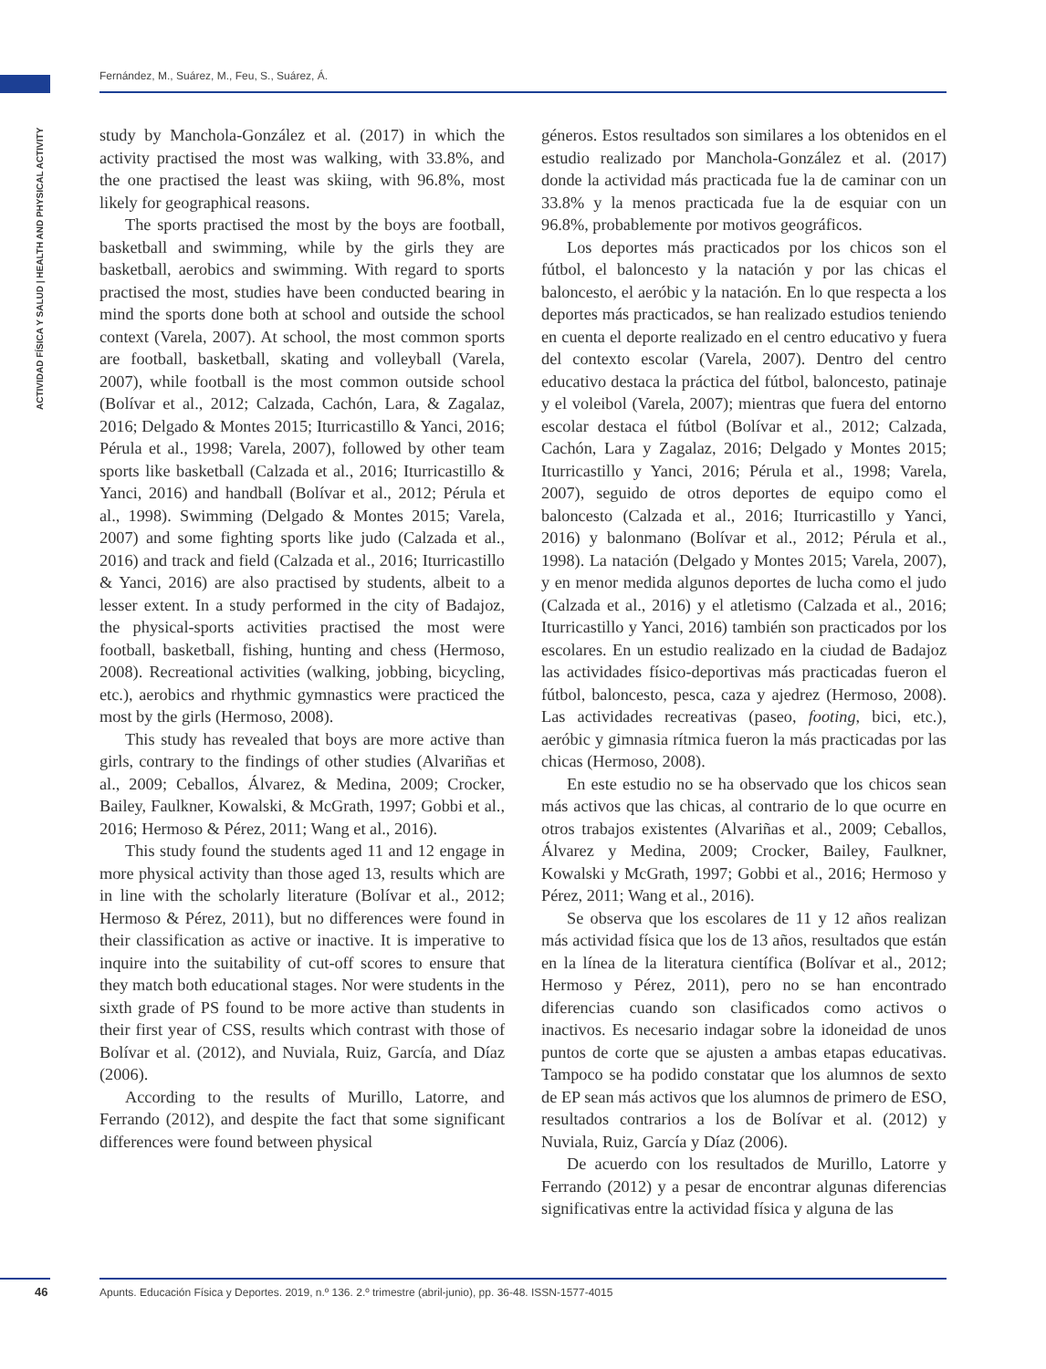Fernández, M., Suárez, M., Feu, S., Suárez, Á.
ACTIVIDAD FÍSICA Y SALUD | HEALTH AND PHYSICAL ACTIVITY
study by Manchola-González et al. (2017) in which the activity practised the most was walking, with 33.8%, and the one practised the least was skiing, with 96.8%, most likely for geographical reasons.
The sports practised the most by the boys are football, basketball and swimming, while by the girls they are basketball, aerobics and swimming. With regard to sports practised the most, studies have been conducted bearing in mind the sports done both at school and outside the school context (Varela, 2007). At school, the most common sports are football, basketball, skating and volleyball (Varela, 2007), while football is the most common outside school (Bolívar et al., 2012; Calzada, Cachón, Lara, & Zagalaz, 2016; Delgado & Montes 2015; Iturricastillo & Yanci, 2016; Pérula et al., 1998; Varela, 2007), followed by other team sports like basketball (Calzada et al., 2016; Iturricastillo & Yanci, 2016) and handball (Bolívar et al., 2012; Pérula et al., 1998). Swimming (Delgado & Montes 2015; Varela, 2007) and some fighting sports like judo (Calzada et al., 2016) and track and field (Calzada et al., 2016; Iturricastillo & Yanci, 2016) are also practised by students, albeit to a lesser extent. In a study performed in the city of Badajoz, the physical-sports activities practised the most were football, basketball, fishing, hunting and chess (Hermoso, 2008). Recreational activities (walking, jobbing, bicycling, etc.), aerobics and rhythmic gymnastics were practiced the most by the girls (Hermoso, 2008).
This study has revealed that boys are more active than girls, contrary to the findings of other studies (Alvariñas et al., 2009; Ceballos, Álvarez, & Medina, 2009; Crocker, Bailey, Faulkner, Kowalski, & McGrath, 1997; Gobbi et al., 2016; Hermoso & Pérez, 2011; Wang et al., 2016).
This study found the students aged 11 and 12 engage in more physical activity than those aged 13, results which are in line with the scholarly literature (Bolívar et al., 2012; Hermoso & Pérez, 2011), but no differences were found in their classification as active or inactive. It is imperative to inquire into the suitability of cut-off scores to ensure that they match both educational stages. Nor were students in the sixth grade of PS found to be more active than students in their first year of CSS, results which contrast with those of Bolívar et al. (2012), and Nuviala, Ruiz, García, and Díaz (2006).
According to the results of Murillo, Latorre, and Ferrando (2012), and despite the fact that some significant differences were found between physical
géneros. Estos resultados son similares a los obtenidos en el estudio realizado por Manchola-González et al. (2017) donde la actividad más practicada fue la de caminar con un 33.8% y la menos practicada fue la de esquiar con un 96.8%, probablemente por motivos geográficos.
Los deportes más practicados por los chicos son el fútbol, el baloncesto y la natación y por las chicas el baloncesto, el aeróbic y la natación. En lo que respecta a los deportes más practicados, se han realizado estudios teniendo en cuenta el deporte realizado en el centro educativo y fuera del contexto escolar (Varela, 2007). Dentro del centro educativo destaca la práctica del fútbol, baloncesto, patinaje y el voleibol (Varela, 2007); mientras que fuera del entorno escolar destaca el fútbol (Bolívar et al., 2012; Calzada, Cachón, Lara y Zagalaz, 2016; Delgado y Montes 2015; Iturricastillo y Yanci, 2016; Pérula et al., 1998; Varela, 2007), seguido de otros deportes de equipo como el baloncesto (Calzada et al., 2016; Iturricastillo y Yanci, 2016) y balonmano (Bolívar et al., 2012; Pérula et al., 1998). La natación (Delgado y Montes 2015; Varela, 2007), y en menor medida algunos deportes de lucha como el judo (Calzada et al., 2016) y el atletismo (Calzada et al., 2016; Iturricastillo y Yanci, 2016) también son practicados por los escolares. En un estudio realizado en la ciudad de Badajoz las actividades físico-deportivas más practicadas fueron el fútbol, baloncesto, pesca, caza y ajedrez (Hermoso, 2008). Las actividades recreativas (paseo, footing, bici, etc.), aeróbic y gimnasia rítmica fueron la más practicadas por las chicas (Hermoso, 2008).
En este estudio no se ha observado que los chicos sean más activos que las chicas, al contrario de lo que ocurre en otros trabajos existentes (Alvariñas et al., 2009; Ceballos, Álvarez y Medina, 2009; Crocker, Bailey, Faulkner, Kowalski y McGrath, 1997; Gobbi et al., 2016; Hermoso y Pérez, 2011; Wang et al., 2016).
Se observa que los escolares de 11 y 12 años realizan más actividad física que los de 13 años, resultados que están en la línea de la literatura científica (Bolívar et al., 2012; Hermoso y Pérez, 2011), pero no se han encontrado diferencias cuando son clasificados como activos o inactivos. Es necesario indagar sobre la idoneidad de unos puntos de corte que se ajusten a ambas etapas educativas. Tampoco se ha podido constatar que los alumnos de sexto de EP sean más activos que los alumnos de primero de ESO, resultados contrarios a los de Bolívar et al. (2012) y Nuviala, Ruiz, García y Díaz (2006).
De acuerdo con los resultados de Murillo, Latorre y Ferrando (2012) y a pesar de encontrar algunas diferencias significativas entre la actividad física y alguna de las
46
Apunts. Educación Física y Deportes. 2019, n.º 136. 2.º trimestre (abril-junio), pp. 36-48. ISSN-1577-4015